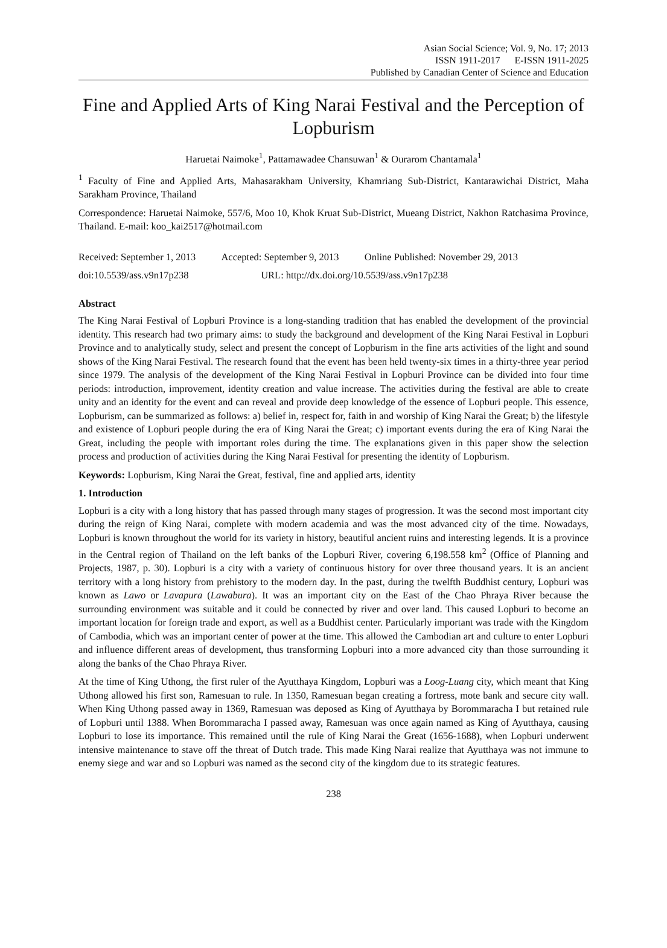Asian Social Science; Vol. 9, No. 17; 2013
ISSN 1911-2017 E-ISSN 1911-2025
Published by Canadian Center of Science and Education
Fine and Applied Arts of King Narai Festival and the Perception of Lopburism
Haruetai Naimoke<sup>1</sup>, Pattamawadee Chansuwan<sup>1</sup> & Ourarom Chantamala<sup>1</sup>
<sup>1</sup> Faculty of Fine and Applied Arts, Mahasarakham University, Khamriang Sub-District, Kantarawichai District, Maha Sarakham Province, Thailand
Correspondence: Haruetai Naimoke, 557/6, Moo 10, Khok Kruat Sub-District, Mueang District, Nakhon Ratchasima Province, Thailand. E-mail: koo_kai2517@hotmail.com
Received: September 1, 2013 Accepted: September 9, 2013 Online Published: November 29, 2013
doi:10.5539/ass.v9n17p238 URL: http://dx.doi.org/10.5539/ass.v9n17p238
Abstract
The King Narai Festival of Lopburi Province is a long-standing tradition that has enabled the development of the provincial identity. This research had two primary aims: to study the background and development of the King Narai Festival in Lopburi Province and to analytically study, select and present the concept of Lopburism in the fine arts activities of the light and sound shows of the King Narai Festival. The research found that the event has been held twenty-six times in a thirty-three year period since 1979. The analysis of the development of the King Narai Festival in Lopburi Province can be divided into four time periods: introduction, improvement, identity creation and value increase. The activities during the festival are able to create unity and an identity for the event and can reveal and provide deep knowledge of the essence of Lopburi people. This essence, Lopburism, can be summarized as follows: a) belief in, respect for, faith in and worship of King Narai the Great; b) the lifestyle and existence of Lopburi people during the era of King Narai the Great; c) important events during the era of King Narai the Great, including the people with important roles during the time. The explanations given in this paper show the selection process and production of activities during the King Narai Festival for presenting the identity of Lopburism.
Keywords: Lopburism, King Narai the Great, festival, fine and applied arts, identity
1. Introduction
Lopburi is a city with a long history that has passed through many stages of progression. It was the second most important city during the reign of King Narai, complete with modern academia and was the most advanced city of the time. Nowadays, Lopburi is known throughout the world for its variety in history, beautiful ancient ruins and interesting legends. It is a province in the Central region of Thailand on the left banks of the Lopburi River, covering 6,198.558 km<sup>2</sup> (Office of Planning and Projects, 1987, p. 30). Lopburi is a city with a variety of continuous history for over three thousand years. It is an ancient territory with a long history from prehistory to the modern day. In the past, during the twelfth Buddhist century, Lopburi was known as Lawo or Lavapura (Lawabura). It was an important city on the East of the Chao Phraya River because the surrounding environment was suitable and it could be connected by river and over land. This caused Lopburi to become an important location for foreign trade and export, as well as a Buddhist center. Particularly important was trade with the Kingdom of Cambodia, which was an important center of power at the time. This allowed the Cambodian art and culture to enter Lopburi and influence different areas of development, thus transforming Lopburi into a more advanced city than those surrounding it along the banks of the Chao Phraya River.
At the time of King Uthong, the first ruler of the Ayutthaya Kingdom, Lopburi was a Loog-Luang city, which meant that King Uthong allowed his first son, Ramesuan to rule. In 1350, Ramesuan began creating a fortress, mote bank and secure city wall. When King Uthong passed away in 1369, Ramesuan was deposed as King of Ayutthaya by Borommaracha I but retained rule of Lopburi until 1388. When Borommaracha I passed away, Ramesuan was once again named as King of Ayutthaya, causing Lopburi to lose its importance. This remained until the rule of King Narai the Great (1656-1688), when Lopburi underwent intensive maintenance to stave off the threat of Dutch trade. This made King Narai realize that Ayutthaya was not immune to enemy siege and war and so Lopburi was named as the second city of the kingdom due to its strategic features.
238